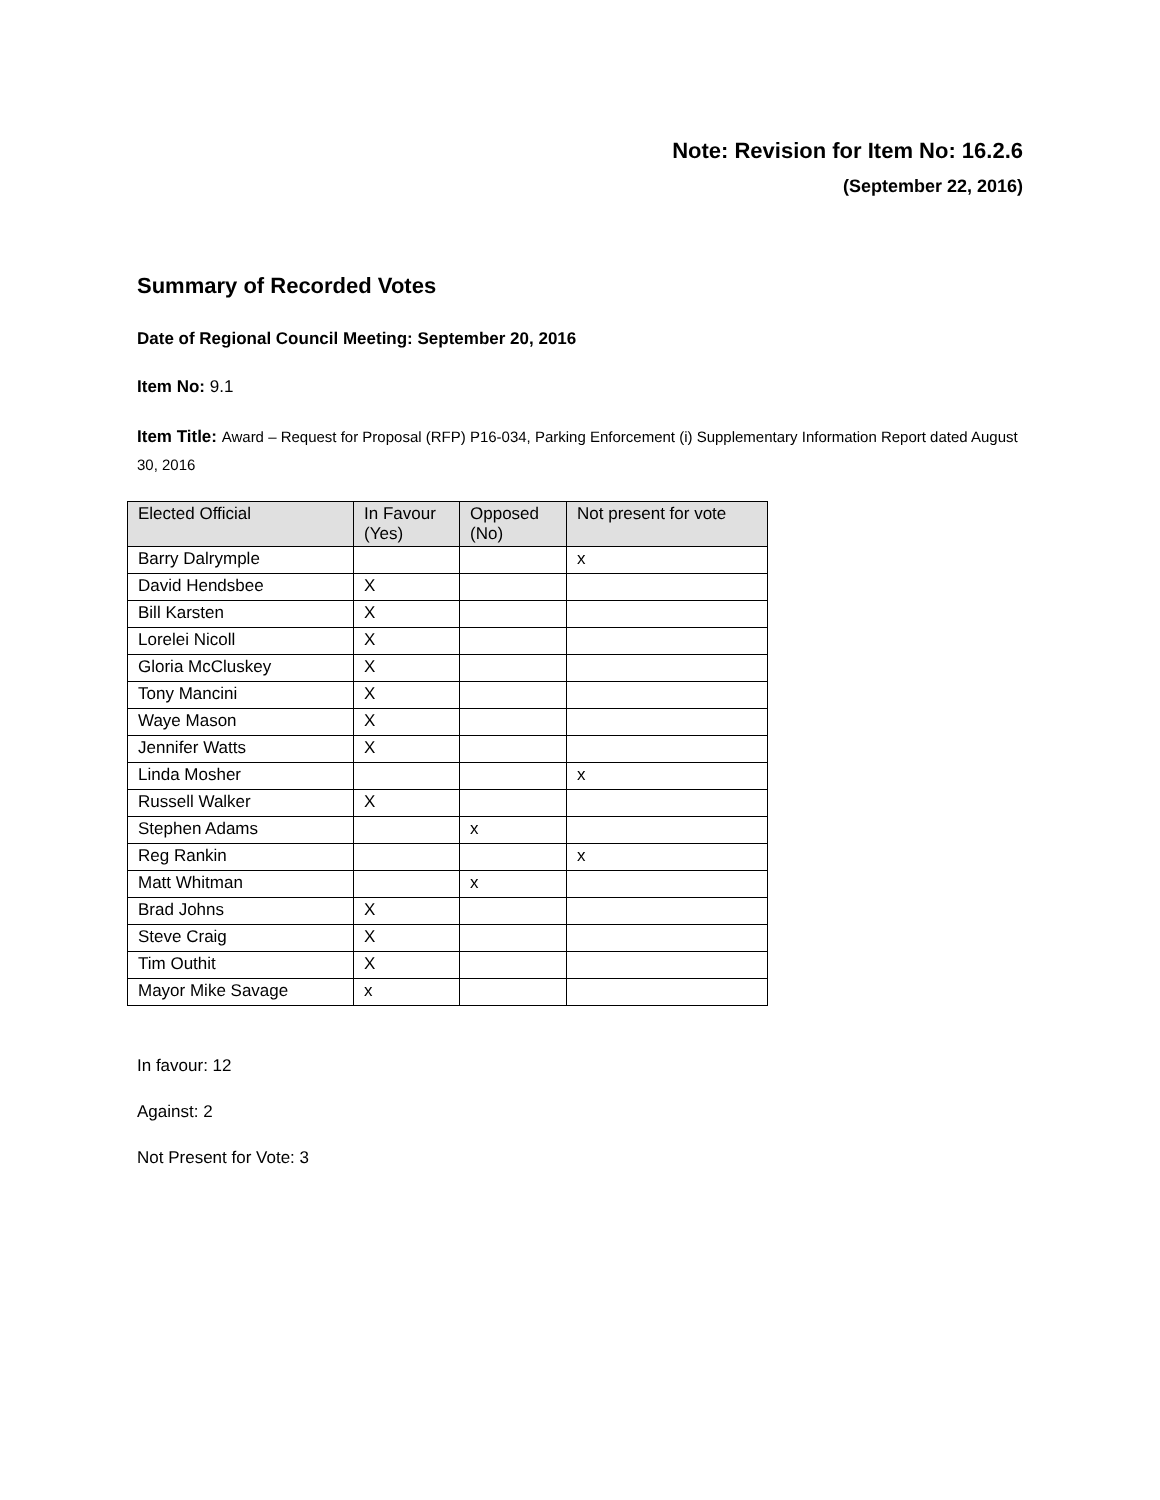Note: Revision for Item No: 16.2.6
(September 22, 2016)
Summary of Recorded Votes
Date of Regional Council Meeting: September 20, 2016
Item No: 9.1
Item Title: Award – Request for Proposal (RFP) P16-034, Parking Enforcement (i) Supplementary Information Report dated August 30, 2016
| Elected Official | In Favour (Yes) | Opposed (No) | Not present for vote |
| --- | --- | --- | --- |
| Barry Dalrymple | | | x |
| David Hendsbee | X | | |
| Bill Karsten | X | | |
| Lorelei Nicoll | X | | |
| Gloria McCluskey | X | | |
| Tony Mancini | X | | |
| Waye Mason | X | | |
| Jennifer Watts | X | | |
| Linda Mosher | | | x |
| Russell Walker | X | | |
| Stephen Adams | | x | |
| Reg Rankin | | | x |
| Matt Whitman | | x | |
| Brad Johns | X | | |
| Steve Craig | X | | |
| Tim Outhit | X | | |
| Mayor Mike Savage | x | | |
In favour: 12
Against: 2
Not Present for Vote: 3